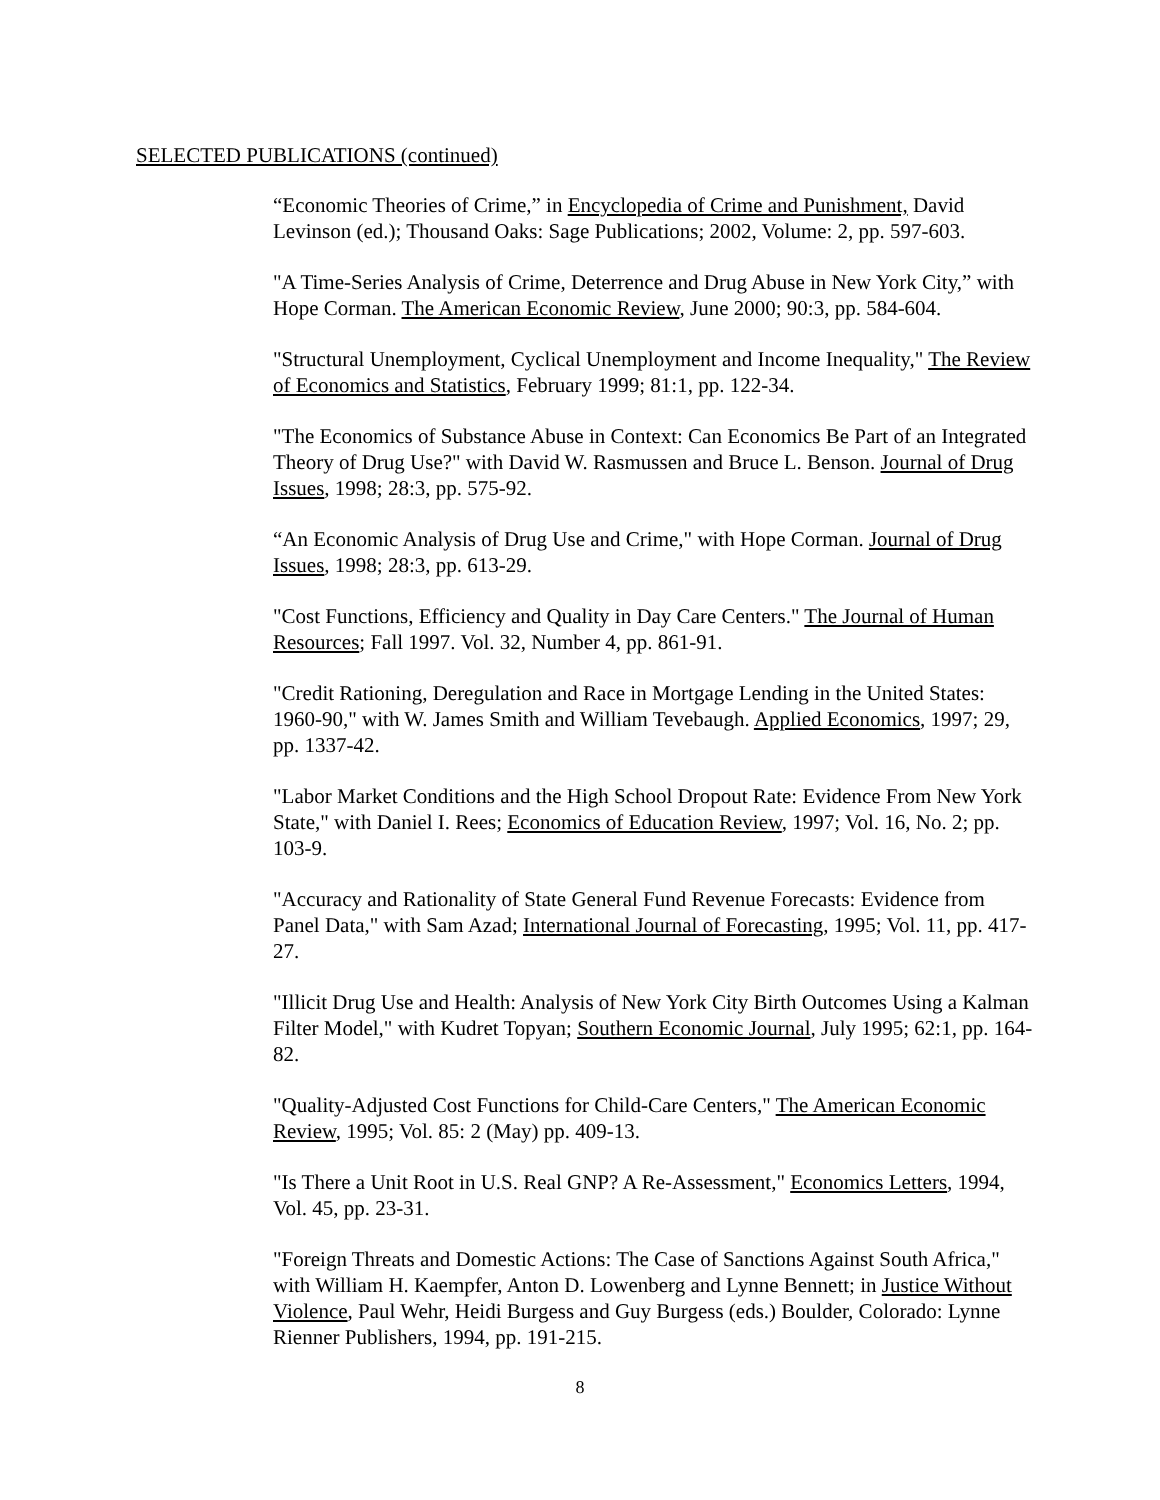SELECTED PUBLICATIONS (continued)
“Economic Theories of Crime,” in Encyclopedia of Crime and Punishment, David Levinson (ed.); Thousand Oaks: Sage Publications; 2002, Volume: 2, pp. 597-603.
"A Time-Series Analysis of Crime, Deterrence and Drug Abuse in New York City,” with Hope Corman. The American Economic Review, June 2000; 90:3, pp. 584-604.
"Structural Unemployment, Cyclical Unemployment and Income Inequality," The Review of Economics and Statistics, February 1999; 81:1, pp. 122-34.
"The Economics of Substance Abuse in Context: Can Economics Be Part of an Integrated Theory of Drug Use?" with David W. Rasmussen and Bruce L. Benson. Journal of Drug Issues, 1998; 28:3, pp. 575-92.
“An Economic Analysis of Drug Use and Crime," with Hope Corman. Journal of Drug Issues, 1998; 28:3, pp. 613-29.
"Cost Functions, Efficiency and Quality in Day Care Centers." The Journal of Human Resources; Fall 1997. Vol. 32, Number 4, pp. 861-91.
"Credit Rationing, Deregulation and Race in Mortgage Lending in the United States: 1960-90," with W. James Smith and William Tevebaugh. Applied Economics, 1997; 29, pp. 1337-42.
"Labor Market Conditions and the High School Dropout Rate: Evidence From New York State," with Daniel I. Rees; Economics of Education Review, 1997; Vol. 16, No. 2; pp. 103-9.
"Accuracy and Rationality of State General Fund Revenue Forecasts: Evidence from Panel Data," with Sam Azad; International Journal of Forecasting, 1995; Vol. 11, pp. 417-27.
"Illicit Drug Use and Health: Analysis of New York City Birth Outcomes Using a Kalman Filter Model," with Kudret Topyan; Southern Economic Journal, July 1995; 62:1, pp. 164-82.
"Quality-Adjusted Cost Functions for Child-Care Centers," The American Economic Review, 1995; Vol. 85: 2 (May) pp. 409-13.
"Is There a Unit Root in U.S. Real GNP? A Re-Assessment," Economics Letters, 1994, Vol. 45, pp. 23-31.
"Foreign Threats and Domestic Actions: The Case of Sanctions Against South Africa," with William H. Kaempfer, Anton D. Lowenberg and Lynne Bennett; in Justice Without Violence, Paul Wehr, Heidi Burgess and Guy Burgess (eds.) Boulder, Colorado: Lynne Rienner Publishers, 1994, pp. 191-215.
8